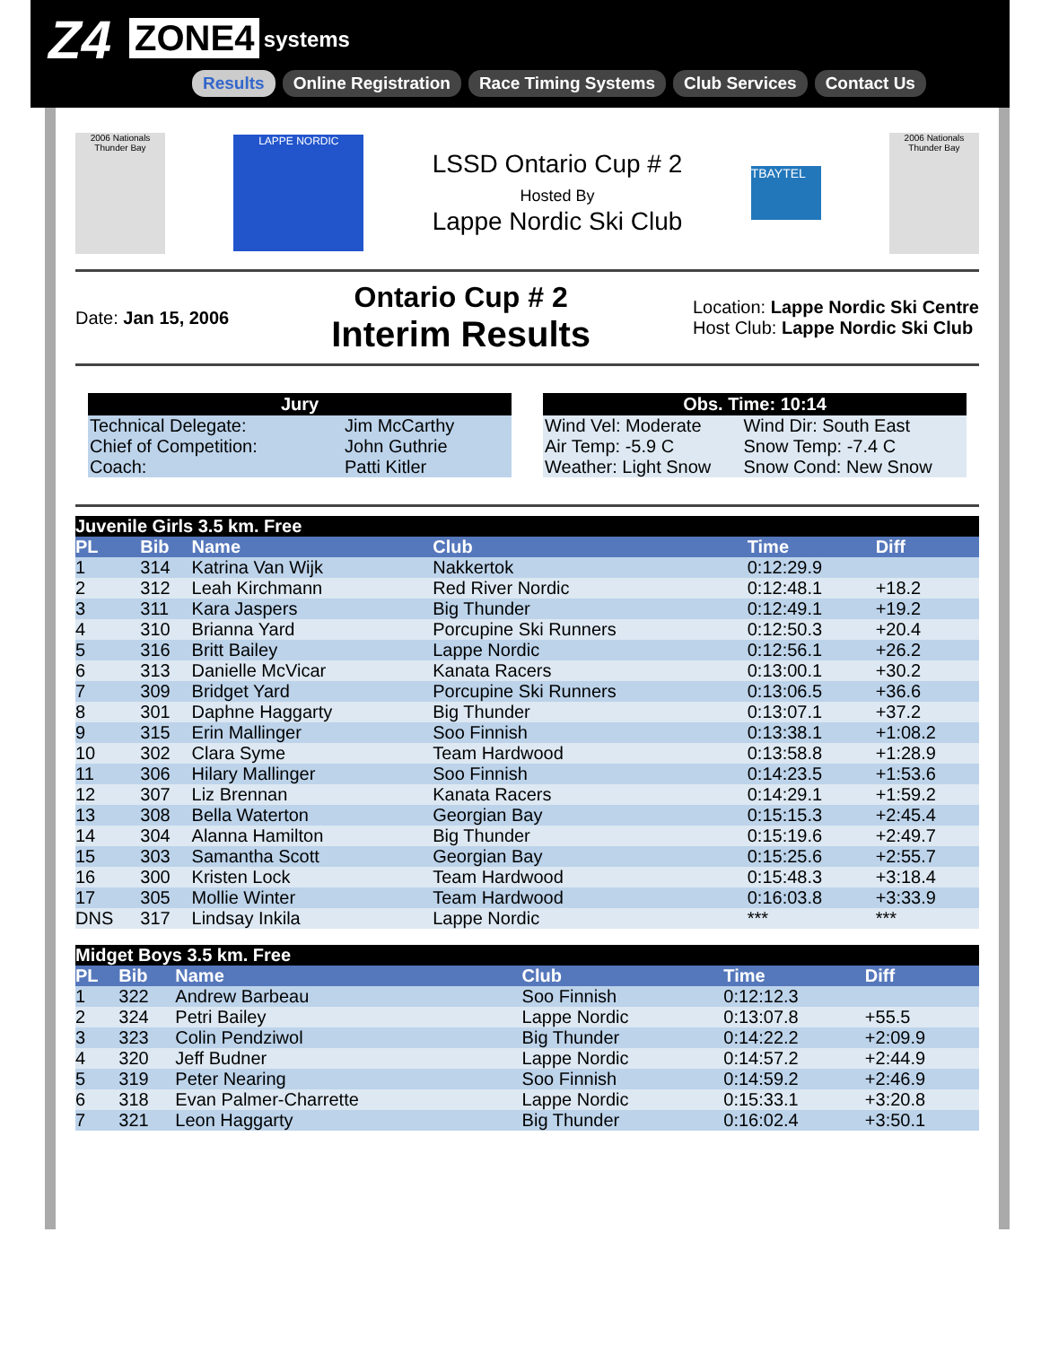Z4 ZONE4 systems
Results Online Registration Race Timing Systems Club Services Contact Us
2006 Nationals Thunder Bay
LAPPE NORDIC
LSSD Ontario Cup # 2
Hosted By
Lappe Nordic Ski Club
TBAYTEL
2006 Nationals Thunder Bay
Date: Jan 15, 2006
Ontario Cup # 2
Interim Results
Location: Lappe Nordic Ski Centre
Host Club: Lappe Nordic Ski Club
| Jury | |
| --- | --- |
| Technical Delegate: | Jim McCarthy |
| Chief of Competition: | John Guthrie |
| Coach: | Patti Kitler |
| Obs. Time: 10:14 | |
| --- | --- |
| Wind Vel: Moderate | Wind Dir: South East |
| Air Temp: -5.9 C | Snow Temp: -7.4 C |
| Weather: Light Snow | Snow Cond: New Snow |
| Juvenile Girls 3.5 km. Free | | | | | |
| --- | --- | --- | --- | --- | --- |
| PL | Bib | Name | Club | Time | Diff |
| 1 | 314 | Katrina Van Wijk | Nakkertok | 0:12:29.9 | |
| 2 | 312 | Leah Kirchmann | Red River Nordic | 0:12:48.1 | +18.2 |
| 3 | 311 | Kara Jaspers | Big Thunder | 0:12:49.1 | +19.2 |
| 4 | 310 | Brianna Yard | Porcupine Ski Runners | 0:12:50.3 | +20.4 |
| 5 | 316 | Britt Bailey | Lappe Nordic | 0:12:56.1 | +26.2 |
| 6 | 313 | Danielle McVicar | Kanata Racers | 0:13:00.1 | +30.2 |
| 7 | 309 | Bridget Yard | Porcupine Ski Runners | 0:13:06.5 | +36.6 |
| 8 | 301 | Daphne Haggarty | Big Thunder | 0:13:07.1 | +37.2 |
| 9 | 315 | Erin Mallinger | Soo Finnish | 0:13:38.1 | +1:08.2 |
| 10 | 302 | Clara Syme | Team Hardwood | 0:13:58.8 | +1:28.9 |
| 11 | 306 | Hilary Mallinger | Soo Finnish | 0:14:23.5 | +1:53.6 |
| 12 | 307 | Liz Brennan | Kanata Racers | 0:14:29.1 | +1:59.2 |
| 13 | 308 | Bella Waterton | Georgian Bay | 0:15:15.3 | +2:45.4 |
| 14 | 304 | Alanna Hamilton | Big Thunder | 0:15:19.6 | +2:49.7 |
| 15 | 303 | Samantha Scott | Georgian Bay | 0:15:25.6 | +2:55.7 |
| 16 | 300 | Kristen Lock | Team Hardwood | 0:15:48.3 | +3:18.4 |
| 17 | 305 | Mollie Winter | Team Hardwood | 0:16:03.8 | +3:33.9 |
| DNS | 317 | Lindsay Inkila | Lappe Nordic | *** | *** |
| Midget Boys 3.5 km. Free | | | | | |
| --- | --- | --- | --- | --- | --- |
| PL | Bib | Name | Club | Time | Diff |
| 1 | 322 | Andrew Barbeau | Soo Finnish | 0:12:12.3 | |
| 2 | 324 | Petri Bailey | Lappe Nordic | 0:13:07.8 | +55.5 |
| 3 | 323 | Colin Pendziwol | Big Thunder | 0:14:22.2 | +2:09.9 |
| 4 | 320 | Jeff Budner | Lappe Nordic | 0:14:57.2 | +2:44.9 |
| 5 | 319 | Peter Nearing | Soo Finnish | 0:14:59.2 | +2:46.9 |
| 6 | 318 | Evan Palmer-Charrette | Lappe Nordic | 0:15:33.1 | +3:20.8 |
| 7 | 321 | Leon Haggarty | Big Thunder | 0:16:02.4 | +3:50.1 |